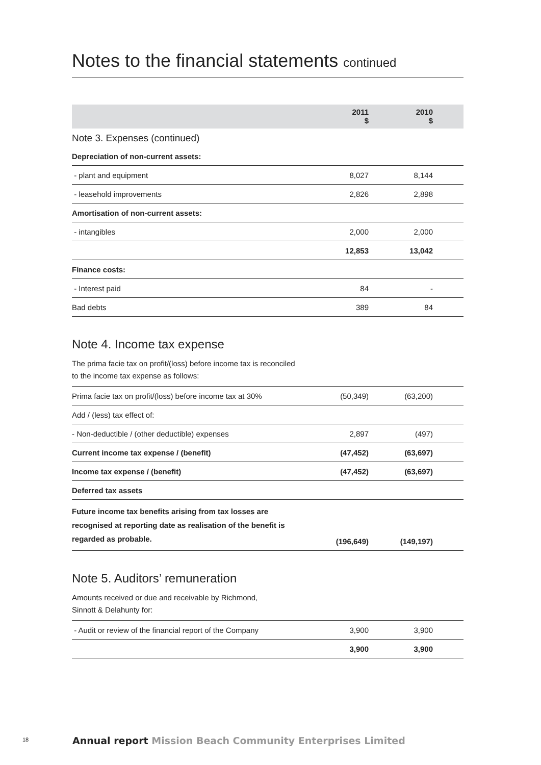Notes to the financial statements continued
| | 2011 $ | 2010 $ | |
| --- | --- | --- | --- |
| Note 3. Expenses (continued) | | | |
| Depreciation of non-current assets: | | | |
| - plant and equipment | 8,027 | 8,144 | |
| - leasehold improvements | 2,826 | 2,898 | |
| Amortisation of non-current assets: | | | |
| - intangibles | 2,000 | 2,000 | |
| | 12,853 | 13,042 | |
| Finance costs: | | | |
| - Interest paid | 84 | - | |
| Bad debts | 389 | 84 | |
Note 4. Income tax expense
The prima facie tax on profit/(loss) before income tax is reconciled
to the income tax expense as follows:
| Prima facie tax on profit/(loss) before income tax at 30% | (50,349) | (63,200) | |
| Add / (less) tax effect of: | | | |
| - Non-deductible / (other deductible) expenses | 2,897 | (497) | |
| Current income tax expense / (benefit) | (47,452) | (63,697) | |
| Income tax expense / (benefit) | (47,452) | (63,697) | |
| Deferred tax assets | | | |
| Future income tax benefits arising from tax losses are recognised at reporting date as realisation of the benefit is regarded as probable. | (196,649) | (149,197) | |
Note 5. Auditors’ remuneration
Amounts received or due and receivable by Richmond,
Sinnott & Delahunty for:
| - Audit or review of the financial report of the Company | 3,900 | 3,900 | |
| | 3,900 | 3,900 | |
18 Annual report Mission Beach Community Enterprises Limited